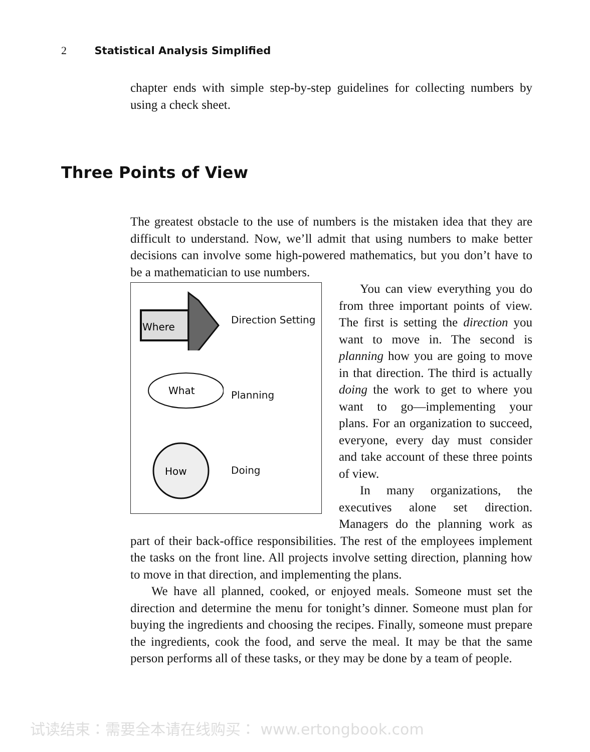2 Statistical Analysis Simplified
Three Points of View
chapter ends with simple step-by-step guidelines for collecting numbers by using a check sheet.
The greatest obstacle to the use of numbers is the mistaken idea that they are difficult to understand. Now, we’ll admit that using numbers to make better decisions can involve some high-powered mathematics, but you don’t have to be a mathematician to use numbers.
Where
Direction Setting
What
Planning
How
Doing
You can view everything you do from three important points of view. The first is setting the direction you want to move in. The second is planning how you are going to move in that direction. The third is actually doing the work to get to where you want to go—implementing your plans. For an organization to succeed, everyone, every day must consider and take account of these three points of view.
In many organizations, the executives alone set direction. Managers do the planning work as part of their back-office responsibilities. The rest of the employees implement the tasks on the front line. All projects involve setting direction, planning how to move in that direction, and implementing the plans.
We have all planned, cooked, or enjoyed meals. Someone must set the direction and determine the menu for tonight’s dinner. Someone must plan for buying the ingredients and choosing the recipes. Finally, someone must prepare the ingredients, cook the food, and serve the meal. It may be that the same person performs all of these tasks, or they may be done by a team of people.
试读结束：需要全本请在线购买： www.ertongbook.com